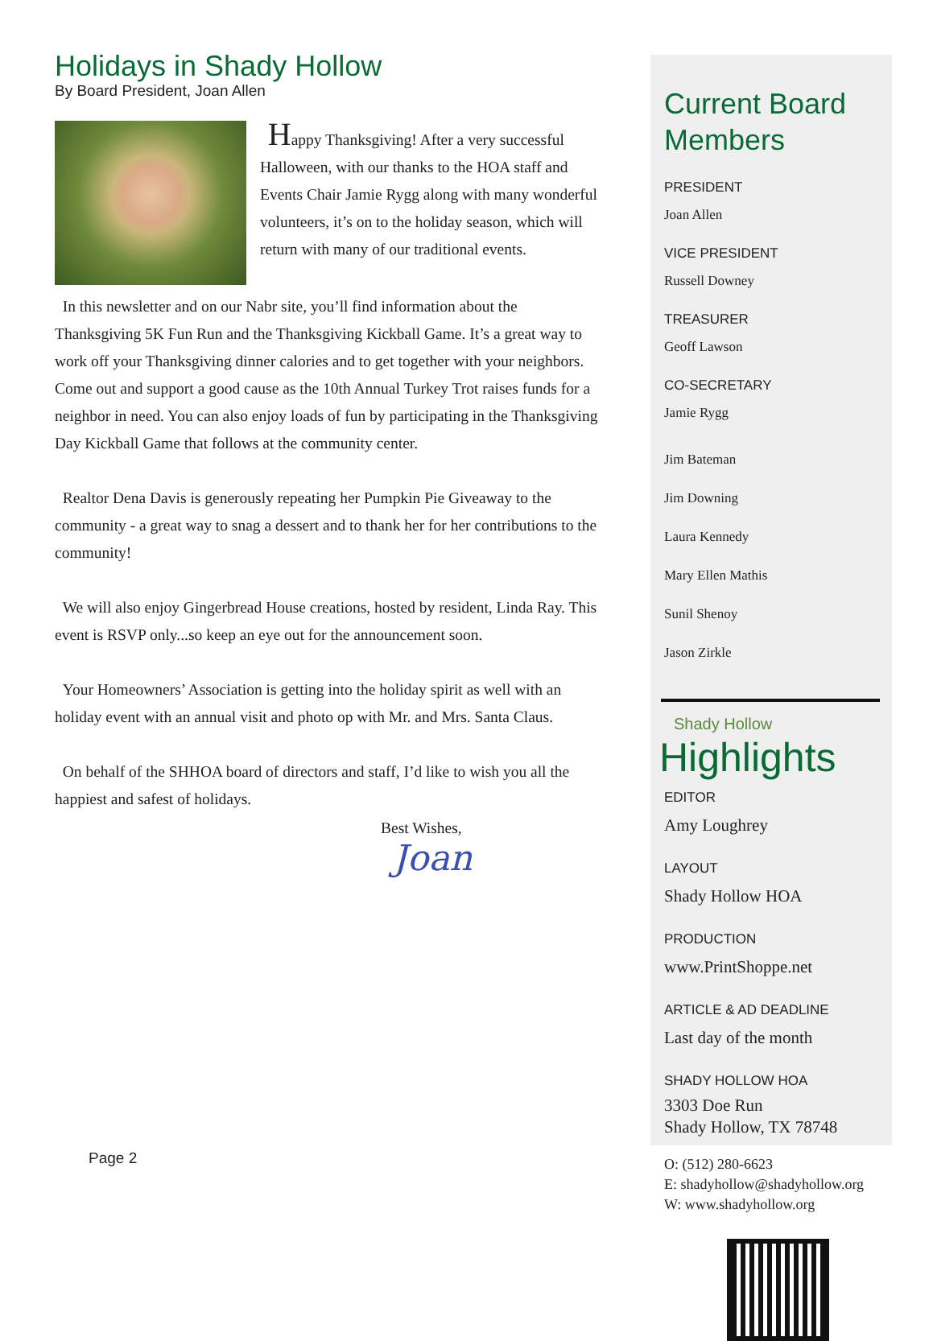Holidays in Shady Hollow
By Board President, Joan Allen
Happy Thanksgiving! After a very successful Halloween, with our thanks to the HOA staff and Events Chair Jamie Rygg along with many wonderful volunteers, it’s on to the holiday season, which will return with many of our traditional events.
In this newsletter and on our Nabr site, you’ll find information about the Thanksgiving 5K Fun Run and the Thanksgiving Kickball Game. It’s a great way to work off your Thanksgiving dinner calories and to get together with your neighbors. Come out and support a good cause as the 10th Annual Turkey Trot raises funds for a neighbor in need. You can also enjoy loads of fun by participating in the Thanksgiving Day Kickball Game that follows at the community center.
Realtor Dena Davis is generously repeating her Pumpkin Pie Giveaway to the community - a great way to snag a dessert and to thank her for her contributions to the community!
We will also enjoy Gingerbread House creations, hosted by resident, Linda Ray. This event is RSVP only...so keep an eye out for the announcement soon.
Your Homeowners’ Association is getting into the holiday spirit as well with an holiday event with an annual visit and photo op with Mr. and Mrs. Santa Claus.
On behalf of the SHHOA board of directors and staff, I’d like to wish you all the happiest and safest of holidays.
Best Wishes,
Joan
Page 2
Current Board Members
PRESIDENT
Joan Allen
VICE PRESIDENT
Russell Downey
TREASURER
Geoff Lawson
CO-SECRETARY
Jamie Rygg
Jim Bateman
Jim Downing
Laura Kennedy
Mary Ellen Mathis
Sunil Shenoy
Jason Zirkle
Shady Hollow
Highlights
EDITOR
Amy Loughrey
LAYOUT
Shady Hollow HOA
PRODUCTION
www.PrintShoppe.net
ARTICLE & AD DEADLINE
Last day of the month
SHADY HOLLOW HOA
3303 Doe Run
Shady Hollow, TX 78748
O: (512) 280-6623
E: shadyhollow@shadyhollow.org
W: www.shadyhollow.org